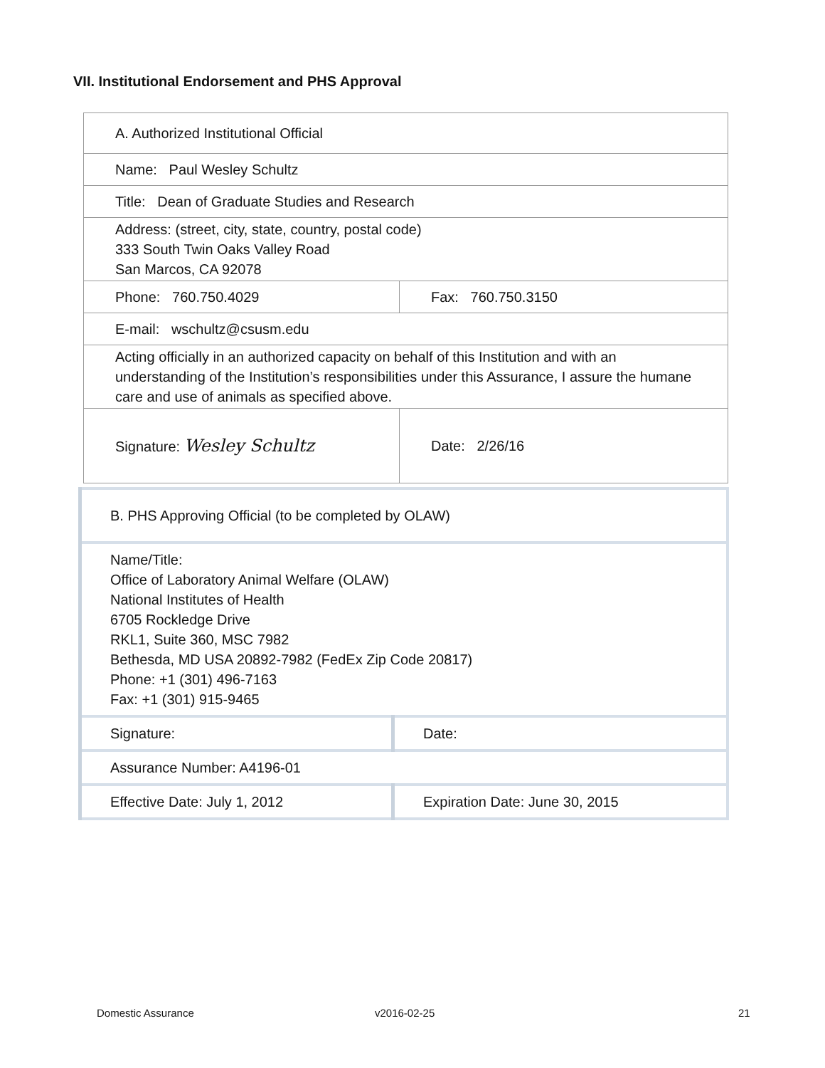VII. Institutional Endorsement and PHS Approval
| A. Authorized Institutional Official | |
| Name: Paul Wesley Schultz | |
| Title: Dean of Graduate Studies and Research | |
| Address: (street, city, state, country, postal code) 333 South Twin Oaks Valley Road San Marcos, CA 92078 | |
| Phone: 760.750.4029 | Fax: 760.750.3150 |
| E-mail: wschultz@csusm.edu | |
| Acting officially in an authorized capacity on behalf of this Institution and with an understanding of the Institution’s responsibilities under this Assurance, I assure the humane care and use of animals as specified above. | |
| Signature: Wesley Schultz | Date: 2/26/16 |
| B. PHS Approving Official (to be completed by OLAW) | |
| Name/Title: Office of Laboratory Animal Welfare (OLAW) National Institutes of Health 6705 Rockledge Drive RKL1, Suite 360, MSC 7982 Bethesda, MD USA 20892-7982 (FedEx Zip Code 20817) Phone: +1 (301) 496-7163 Fax: +1 (301) 915-9465 | |
| Signature: | Date: |
| Assurance Number: A4196-01 | |
| Effective Date: July 1, 2012 | Expiration Date: June 30, 2015 |
Domestic Assurance v2016-02-25 21